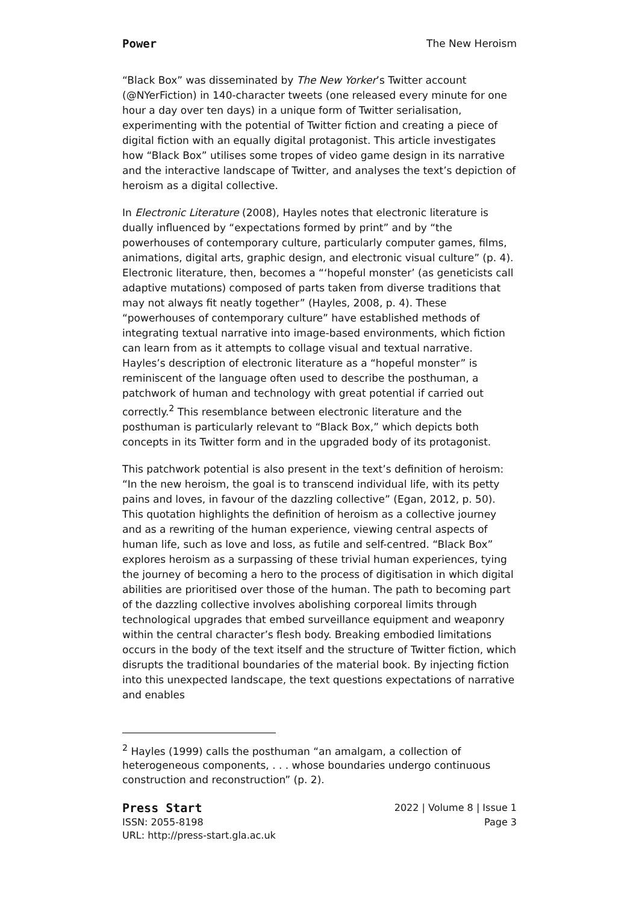Power The New Heroism
“Black Box” was disseminated by The New Yorker’s Twitter account (@NYerFiction) in 140-character tweets (one released every minute for one hour a day over ten days) in a unique form of Twitter serialisation, experimenting with the potential of Twitter fiction and creating a piece of digital fiction with an equally digital protagonist. This article investigates how “Black Box” utilises some tropes of video game design in its narrative and the interactive landscape of Twitter, and analyses the text’s depiction of heroism as a digital collective.
In Electronic Literature (2008), Hayles notes that electronic literature is dually influenced by “expectations formed by print” and by “the powerhouses of contemporary culture, particularly computer games, films, animations, digital arts, graphic design, and electronic visual culture” (p. 4). Electronic literature, then, becomes a “‘hopeful monster’ (as geneticists call adaptive mutations) composed of parts taken from diverse traditions that may not always fit neatly together” (Hayles, 2008, p. 4). These “powerhouses of contemporary culture” have established methods of integrating textual narrative into image-based environments, which fiction can learn from as it attempts to collage visual and textual narrative. Hayles’s description of electronic literature as a “hopeful monster” is reminiscent of the language often used to describe the posthuman, a patchwork of human and technology with great potential if carried out correctly.<sup>2</sup> This resemblance between electronic literature and the posthuman is particularly relevant to “Black Box,” which depicts both concepts in its Twitter form and in the upgraded body of its protagonist.
This patchwork potential is also present in the text’s definition of heroism: “In the new heroism, the goal is to transcend individual life, with its petty pains and loves, in favour of the dazzling collective” (Egan, 2012, p. 50). This quotation highlights the definition of heroism as a collective journey and as a rewriting of the human experience, viewing central aspects of human life, such as love and loss, as futile and self-centred. “Black Box” explores heroism as a surpassing of these trivial human experiences, tying the journey of becoming a hero to the process of digitisation in which digital abilities are prioritised over those of the human. The path to becoming part of the dazzling collective involves abolishing corporeal limits through technological upgrades that embed surveillance equipment and weaponry within the central character’s flesh body. Breaking embodied limitations occurs in the body of the text itself and the structure of Twitter fiction, which disrupts the traditional boundaries of the material book. By injecting fiction into this unexpected landscape, the text questions expectations of narrative and enables
<sup>2</sup> Hayles (1999) calls the posthuman “an amalgam, a collection of heterogeneous components, . . . whose boundaries undergo continuous construction and reconstruction” (p. 2).
Press Start
ISSN: 2055-8198
URL: http://press-start.gla.ac.uk
2022 | Volume 8 | Issue 1
Page 3